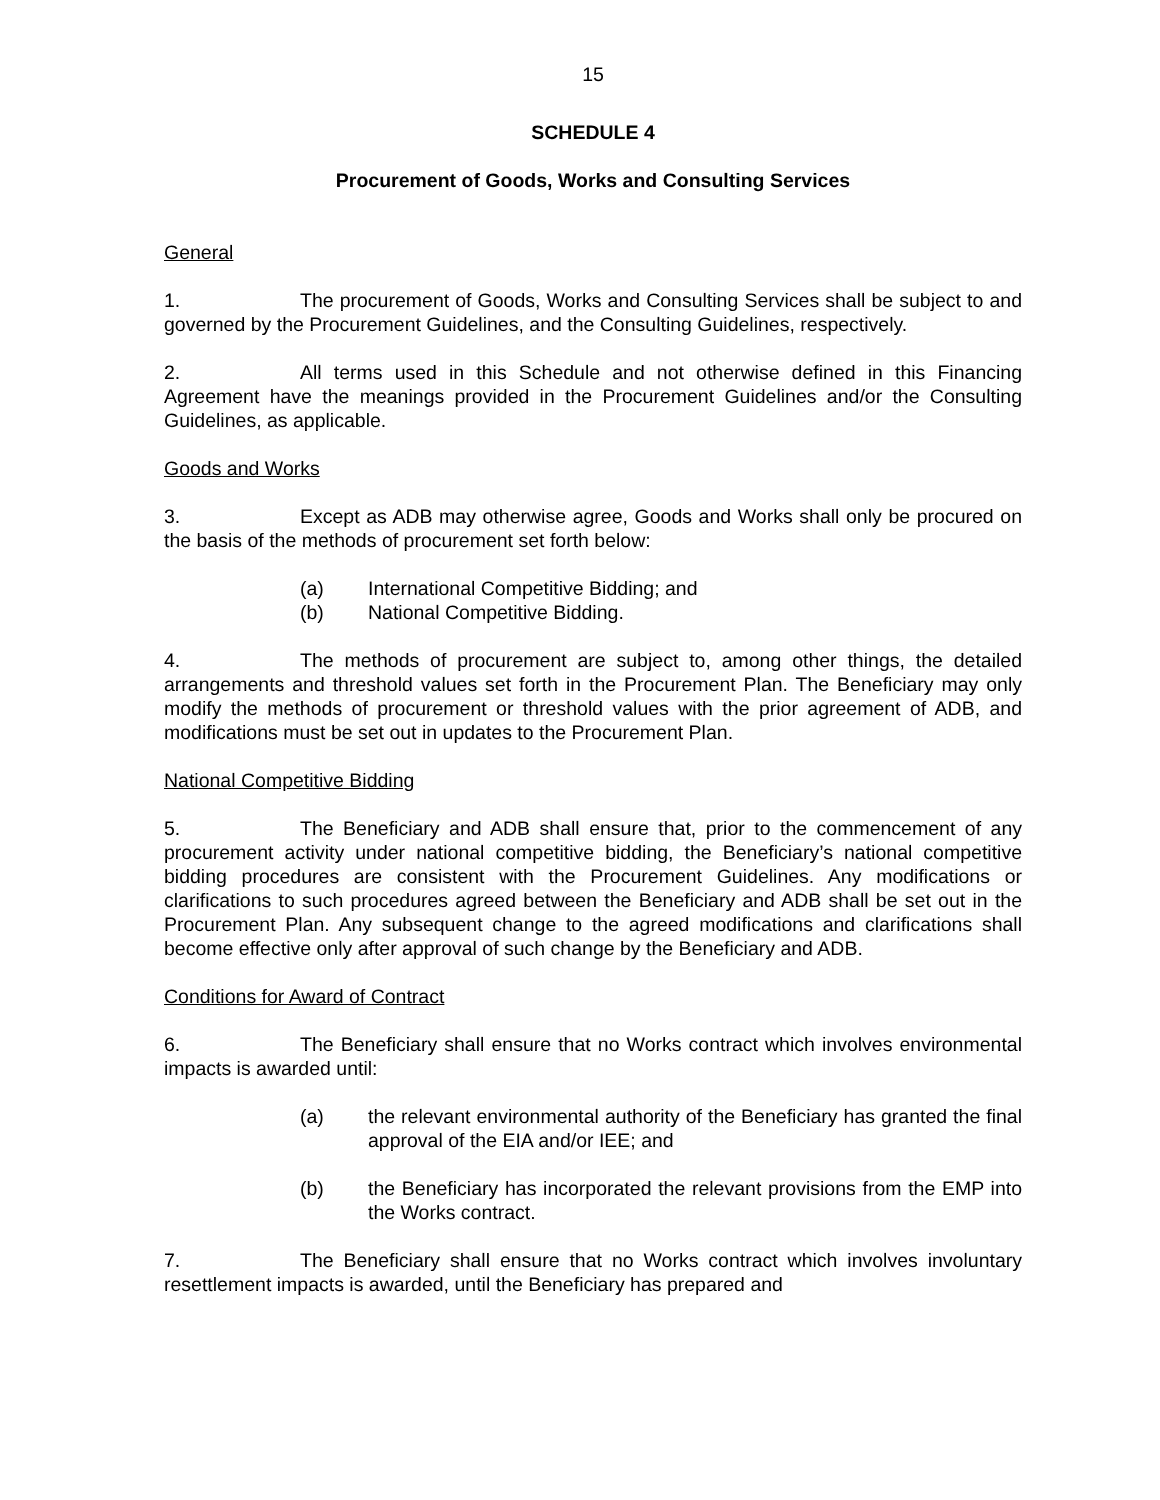15
SCHEDULE 4
Procurement of Goods, Works and Consulting Services
General
1. The procurement of Goods, Works and Consulting Services shall be subject to and governed by the Procurement Guidelines, and the Consulting Guidelines, respectively.
2. All terms used in this Schedule and not otherwise defined in this Financing Agreement have the meanings provided in the Procurement Guidelines and/or the Consulting Guidelines, as applicable.
Goods and Works
3. Except as ADB may otherwise agree, Goods and Works shall only be procured on the basis of the methods of procurement set forth below:
(a) International Competitive Bidding; and
(b) National Competitive Bidding.
4. The methods of procurement are subject to, among other things, the detailed arrangements and threshold values set forth in the Procurement Plan. The Beneficiary may only modify the methods of procurement or threshold values with the prior agreement of ADB, and modifications must be set out in updates to the Procurement Plan.
National Competitive Bidding
5. The Beneficiary and ADB shall ensure that, prior to the commencement of any procurement activity under national competitive bidding, the Beneficiary’s national competitive bidding procedures are consistent with the Procurement Guidelines. Any modifications or clarifications to such procedures agreed between the Beneficiary and ADB shall be set out in the Procurement Plan. Any subsequent change to the agreed modifications and clarifications shall become effective only after approval of such change by the Beneficiary and ADB.
Conditions for Award of Contract
6. The Beneficiary shall ensure that no Works contract which involves environmental impacts is awarded until:
(a) the relevant environmental authority of the Beneficiary has granted the final approval of the EIA and/or IEE; and
(b) the Beneficiary has incorporated the relevant provisions from the EMP into the Works contract.
7. The Beneficiary shall ensure that no Works contract which involves involuntary resettlement impacts is awarded, until the Beneficiary has prepared and